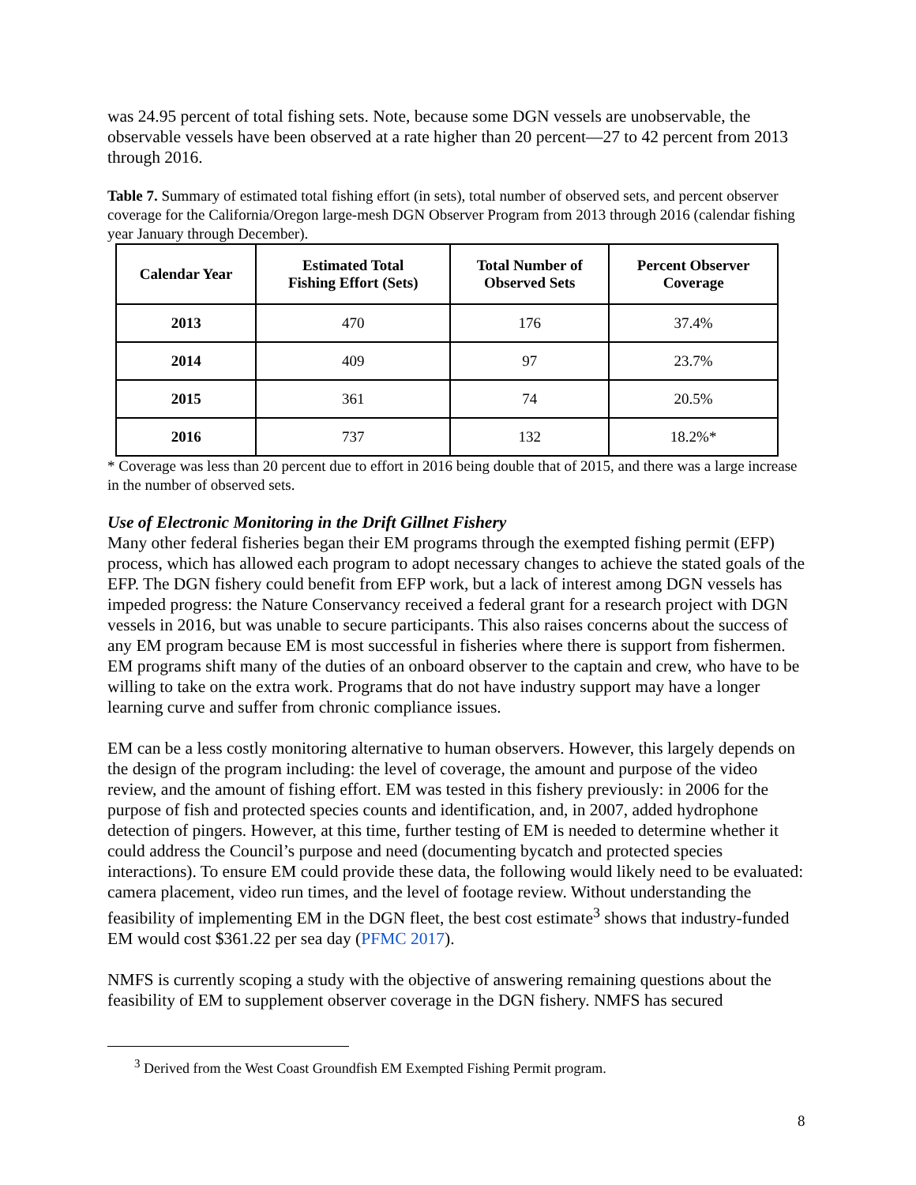was 24.95 percent of total fishing sets. Note, because some DGN vessels are unobservable, the observable vessels have been observed at a rate higher than 20 percent—27 to 42 percent from 2013 through 2016.
Table 7. Summary of estimated total fishing effort (in sets), total number of observed sets, and percent observer coverage for the California/Oregon large-mesh DGN Observer Program from 2013 through 2016 (calendar fishing year January through December).
| Calendar Year | Estimated Total Fishing Effort (Sets) | Total Number of Observed Sets | Percent Observer Coverage |
| --- | --- | --- | --- |
| 2013 | 470 | 176 | 37.4% |
| 2014 | 409 | 97 | 23.7% |
| 2015 | 361 | 74 | 20.5% |
| 2016 | 737 | 132 | 18.2%* |
* Coverage was less than 20 percent due to effort in 2016 being double that of 2015, and there was a large increase in the number of observed sets.
Use of Electronic Monitoring in the Drift Gillnet Fishery
Many other federal fisheries began their EM programs through the exempted fishing permit (EFP) process, which has allowed each program to adopt necessary changes to achieve the stated goals of the EFP. The DGN fishery could benefit from EFP work, but a lack of interest among DGN vessels has impeded progress: the Nature Conservancy received a federal grant for a research project with DGN vessels in 2016, but was unable to secure participants. This also raises concerns about the success of any EM program because EM is most successful in fisheries where there is support from fishermen. EM programs shift many of the duties of an onboard observer to the captain and crew, who have to be willing to take on the extra work. Programs that do not have industry support may have a longer learning curve and suffer from chronic compliance issues.
EM can be a less costly monitoring alternative to human observers. However, this largely depends on the design of the program including: the level of coverage, the amount and purpose of the video review, and the amount of fishing effort. EM was tested in this fishery previously: in 2006 for the purpose of fish and protected species counts and identification, and, in 2007, added hydrophone detection of pingers. However, at this time, further testing of EM is needed to determine whether it could address the Council’s purpose and need (documenting bycatch and protected species interactions). To ensure EM could provide these data, the following would likely need to be evaluated: camera placement, video run times, and the level of footage review. Without understanding the feasibility of implementing EM in the DGN fleet, the best cost estimate<sup>3</sup> shows that industry-funded EM would cost $361.22 per sea day (PFMC 2017).
NMFS is currently scoping a study with the objective of answering remaining questions about the feasibility of EM to supplement observer coverage in the DGN fishery. NMFS has secured
<sup>3</sup> Derived from the West Coast Groundfish EM Exempted Fishing Permit program.
8